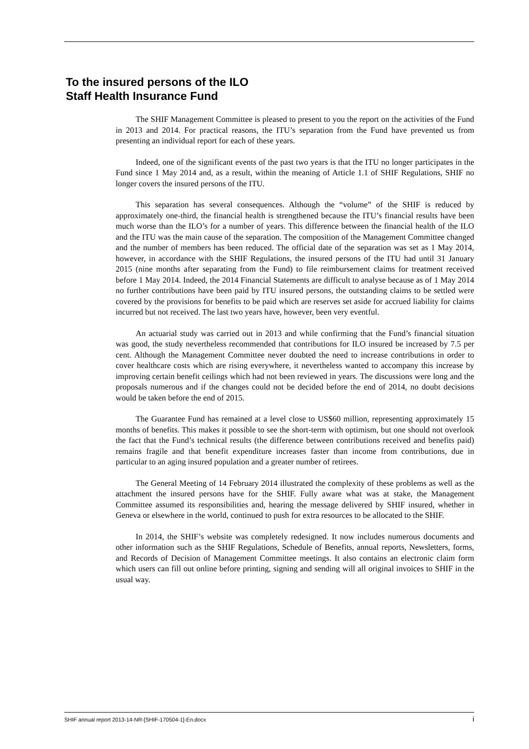To the insured persons of the ILO
Staff Health Insurance Fund
The SHIF Management Committee is pleased to present to you the report on the activities of the Fund in 2013 and 2014. For practical reasons, the ITU’s separation from the Fund have prevented us from presenting an individual report for each of these years.
Indeed, one of the significant events of the past two years is that the ITU no longer participates in the Fund since 1 May 2014 and, as a result, within the meaning of Article 1.1 of SHIF Regulations, SHIF no longer covers the insured persons of the ITU.
This separation has several consequences. Although the “volume” of the SHIF is reduced by approximately one-third, the financial health is strengthened because the ITU’s financial results have been much worse than the ILO’s for a number of years. This difference between the financial health of the ILO and the ITU was the main cause of the separation. The composition of the Management Committee changed and the number of members has been reduced. The official date of the separation was set as 1 May 2014, however, in accordance with the SHIF Regulations, the insured persons of the ITU had until 31 January 2015 (nine months after separating from the Fund) to file reimbursement claims for treatment received before 1 May 2014. Indeed, the 2014 Financial Statements are difficult to analyse because as of 1 May 2014 no further contributions have been paid by ITU insured persons, the outstanding claims to be settled were covered by the provisions for benefits to be paid which are reserves set aside for accrued liability for claims incurred but not received. The last two years have, however, been very eventful.
An actuarial study was carried out in 2013 and while confirming that the Fund’s financial situation was good, the study nevertheless recommended that contributions for ILO insured be increased by 7.5 per cent. Although the Management Committee never doubted the need to increase contributions in order to cover healthcare costs which are rising everywhere, it nevertheless wanted to accompany this increase by improving certain benefit ceilings which had not been reviewed in years. The discussions were long and the proposals numerous and if the changes could not be decided before the end of 2014, no doubt decisions would be taken before the end of 2015.
The Guarantee Fund has remained at a level close to US$60 million, representing approximately 15 months of benefits. This makes it possible to see the short-term with optimism, but one should not overlook the fact that the Fund’s technical results (the difference between contributions received and benefits paid) remains fragile and that benefit expenditure increases faster than income from contributions, due in particular to an aging insured population and a greater number of retirees.
The General Meeting of 14 February 2014 illustrated the complexity of these problems as well as the attachment the insured persons have for the SHIF. Fully aware what was at stake, the Management Committee assumed its responsibilities and, hearing the message delivered by SHIF insured, whether in Geneva or elsewhere in the world, continued to push for extra resources to be allocated to the SHIF.
In 2014, the SHIF’s website was completely redesigned. It now includes numerous documents and other information such as the SHIF Regulations, Schedule of Benefits, annual reports, Newsletters, forms, and Records of Decision of Management Committee meetings. It also contains an electronic claim form which users can fill out online before printing, signing and sending will all original invoices to SHIF in the usual way.
SHIF annual report 2013-14-NR-[SHIF-170504-1]-En.docx i